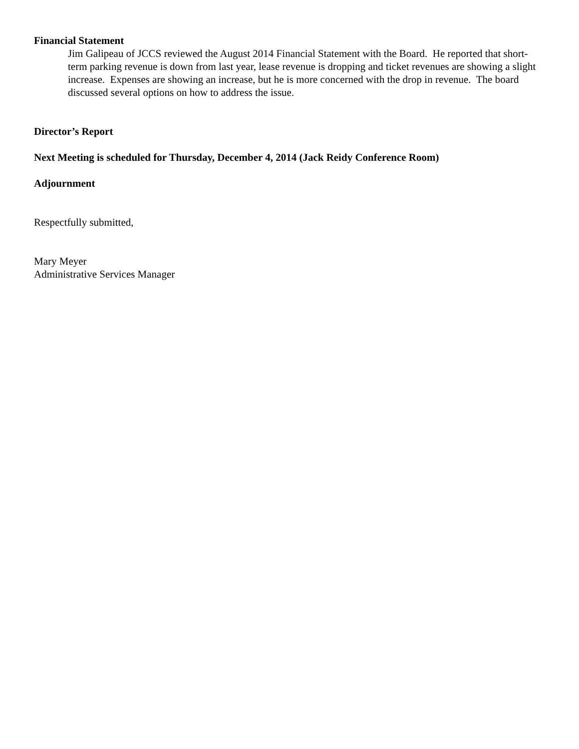Financial Statement
Jim Galipeau of JCCS reviewed the August 2014 Financial Statement with the Board. He reported that short-term parking revenue is down from last year, lease revenue is dropping and ticket revenues are showing a slight increase. Expenses are showing an increase, but he is more concerned with the drop in revenue. The board discussed several options on how to address the issue.
Director’s Report
Next Meeting is scheduled for Thursday, December 4, 2014 (Jack Reidy Conference Room)
Adjournment
Respectfully submitted,
Mary Meyer
Administrative Services Manager